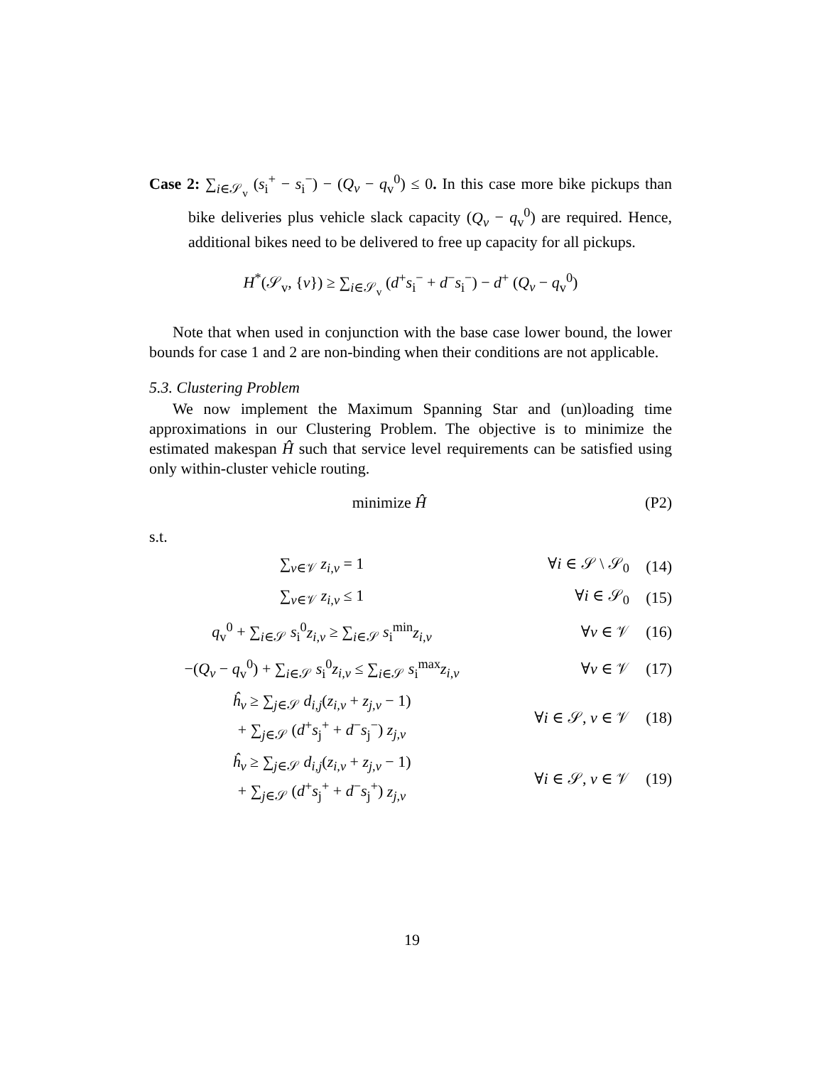Case 2: ∑<sub>i∈𝒮<sub>v</sub></sub> (s<sub>i</sub><sup>+</sup> − s<sub>i</sub><sup>−</sup>) − (Q<sub>v</sub> − q<sub>v</sub><sup>0</sup>) ≤ 0. In this case more bike pickups than bike deliveries plus vehicle slack capacity (Q<sub>v</sub> − q<sub>v</sub><sup>0</sup>) are required. Hence, additional bikes need to be delivered to free up capacity for all pickups.
H<sup>*</sup>(𝒮<sub>v</sub>, {v}) ≥ ∑<sub>i∈𝒮<sub>v</sub></sub> (d<sup>+</sup>s<sub>i</sub><sup>−</sup> + d<sup>−</sup>s<sub>i</sub><sup>−</sup>) − d<sup>+</sup> (Q<sub>v</sub> − q<sub>v</sub><sup>0</sup>)
Note that when used in conjunction with the base case lower bound, the lower bounds for case 1 and 2 are non-binding when their conditions are not applicable.
5.3. Clustering Problem
We now implement the Maximum Spanning Star and (un)loading time approximations in our Clustering Problem. The objective is to minimize the estimated makespan Ĥ such that service level requirements can be satisfied using only within-cluster vehicle routing.
minimize Ĥ (P2)
s.t.
∑<sub>v∈𝒱</sub> z<sub>i,v</sub> = 1 ∀i ∈ 𝒮 \ 𝒮<sub>0</sub> (14)
∑<sub>v∈𝒱</sub> z<sub>i,v</sub> ≤ 1 ∀i ∈ 𝒮<sub>0</sub> (15)
q<sub>v</sub><sup>0</sup> + ∑<sub>i∈𝒮</sub> s<sub>i</sub><sup>0</sup>z<sub>i,v</sub> ≥ ∑<sub>i∈𝒮</sub> s<sub>i</sub><sup>min</sup>z<sub>i,v</sub>
∀v ∈ 𝒱 (16)
−(Q<sub>v</sub> − q<sub>v</sub><sup>0</sup>) + ∑<sub>i∈𝒮</sub> s<sub>i</sub><sup>0</sup>z<sub>i,v</sub> ≤ ∑<sub>i∈𝒮</sub> s<sub>i</sub><sup>max</sup>z<sub>i,v</sub>
∀v ∈ 𝒱 (17)
ĥ<sub>v</sub> ≥ ∑<sub>j∈𝒮</sub> d<sub>i,j</sub>(z<sub>i,v</sub> + z<sub>j,v</sub> − 1)
+ ∑<sub>j∈𝒮</sub> (d<sup>+</sup>s<sub>j</sub><sup>+</sup> + d<sup>−</sup>s<sub>j</sub><sup>−</sup>) z<sub>j,v</sub>
∀i ∈ 𝒮, v ∈ 𝒱 (18)
ĥ<sub>v</sub> ≥ ∑<sub>j∈𝒮</sub> d<sub>i,j</sub>(z<sub>i,v</sub> + z<sub>j,v</sub> − 1)
+ ∑<sub>j∈𝒮</sub> (d<sup>+</sup>s<sub>j</sub><sup>+</sup> + d<sup>−</sup>s<sub>j</sub><sup>+</sup>) z<sub>j,v</sub>
∀i ∈ 𝒮, v ∈ 𝒱 (19)
19